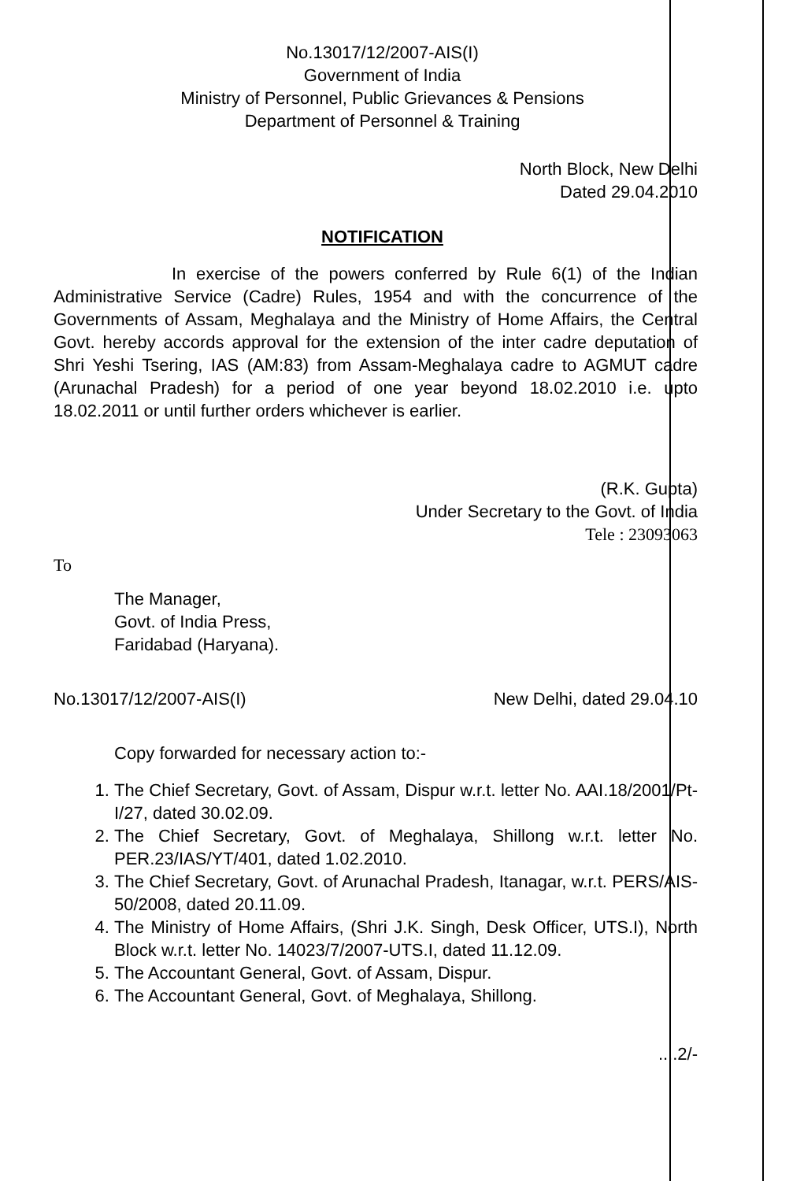No.13017/12/2007-AIS(I)
Government of India
Ministry of Personnel, Public Grievances & Pensions
Department of Personnel & Training
North Block, New Delhi
Dated 29.04.2010
NOTIFICATION
In exercise of the powers conferred by Rule 6(1) of the Indian Administrative Service (Cadre) Rules, 1954 and with the concurrence of the Governments of Assam, Meghalaya and the Ministry of Home Affairs, the Central Govt. hereby accords approval for the extension of the inter cadre deputation of Shri Yeshi Tsering, IAS (AM:83) from Assam-Meghalaya cadre to AGMUT cadre (Arunachal Pradesh) for a period of one year beyond 18.02.2010 i.e. upto 18.02.2011 or until further orders whichever is earlier.
(R.K. Gupta)
Under Secretary to the Govt. of India
Tele : 23093063
To
The Manager,
Govt. of India Press,
Faridabad (Haryana).
No.13017/12/2007-AIS(I) New Delhi, dated 29.04.10
Copy forwarded for necessary action to:-
1. The Chief Secretary, Govt. of Assam, Dispur w.r.t. letter No. AAI.18/2001/Pt-I/27, dated 30.02.09.
2. The Chief Secretary, Govt. of Meghalaya, Shillong w.r.t. letter No. PER.23/IAS/YT/401, dated 1.02.2010.
3. The Chief Secretary, Govt. of Arunachal Pradesh, Itanagar, w.r.t. PERS/AIS-50/2008, dated 20.11.09.
4. The Ministry of Home Affairs, (Shri J.K. Singh, Desk Officer, UTS.I), North Block w.r.t. letter No. 14023/7/2007-UTS.I, dated 11.12.09.
5. The Accountant General, Govt. of Assam, Dispur.
6. The Accountant General, Govt. of Meghalaya, Shillong.
....2/-